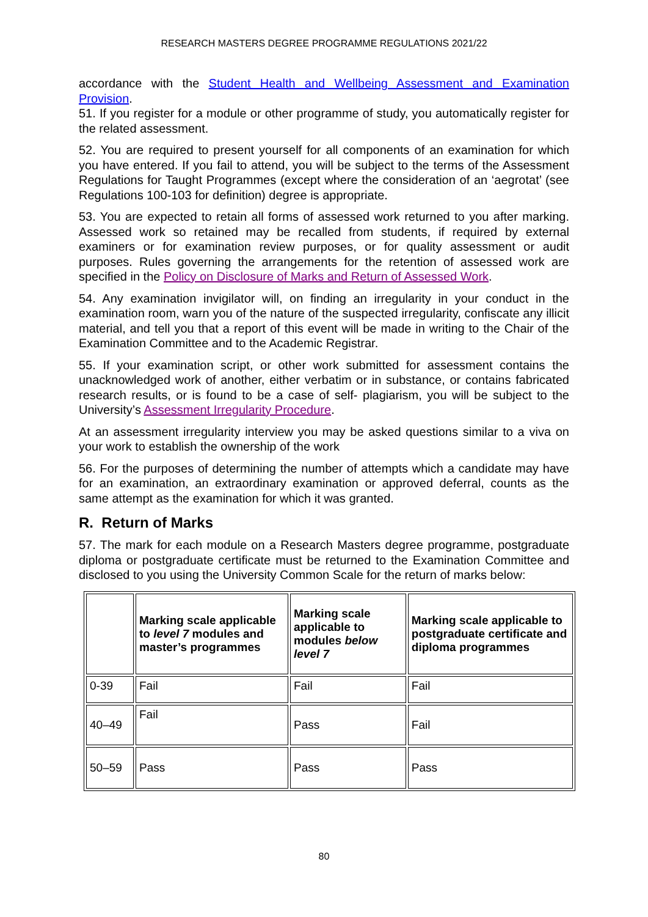RESEARCH MASTERS DEGREE PROGRAMME REGULATIONS 2021/22
accordance with the Student Health and Wellbeing Assessment and Examination Provision.
51. If you register for a module or other programme of study, you automatically register for the related assessment.
52. You are required to present yourself for all components of an examination for which you have entered. If you fail to attend, you will be subject to the terms of the Assessment Regulations for Taught Programmes (except where the consideration of an ‘aegrotat’ (see Regulations 100-103 for definition) degree is appropriate.
53. You are expected to retain all forms of assessed work returned to you after marking. Assessed work so retained may be recalled from students, if required by external examiners or for examination review purposes, or for quality assessment or audit purposes. Rules governing the arrangements for the retention of assessed work are specified in the Policy on Disclosure of Marks and Return of Assessed Work.
54. Any examination invigilator will, on finding an irregularity in your conduct in the examination room, warn you of the nature of the suspected irregularity, confiscate any illicit material, and tell you that a report of this event will be made in writing to the Chair of the Examination Committee and to the Academic Registrar.
55. If your examination script, or other work submitted for assessment contains the unacknowledged work of another, either verbatim or in substance, or contains fabricated research results, or is found to be a case of self- plagiarism, you will be subject to the University’s Assessment Irregularity Procedure.
At an assessment irregularity interview you may be asked questions similar to a viva on your work to establish the ownership of the work
56. For the purposes of determining the number of attempts which a candidate may have for an examination, an extraordinary examination or approved deferral, counts as the same attempt as the examination for which it was granted.
R. Return of Marks
57. The mark for each module on a Research Masters degree programme, postgraduate diploma or postgraduate certificate must be returned to the Examination Committee and disclosed to you using the University Common Scale for the return of marks below:
| | Marking scale applicable to level 7 modules and master’s programmes | Marking scale applicable to modules below level 7 | Marking scale applicable to postgraduate certificate and diploma programmes |
| 0-39 | Fail | Fail | Fail |
| 40–49 | Fail | Pass | Fail |
| 50–59 | Pass | Pass | Pass |
80